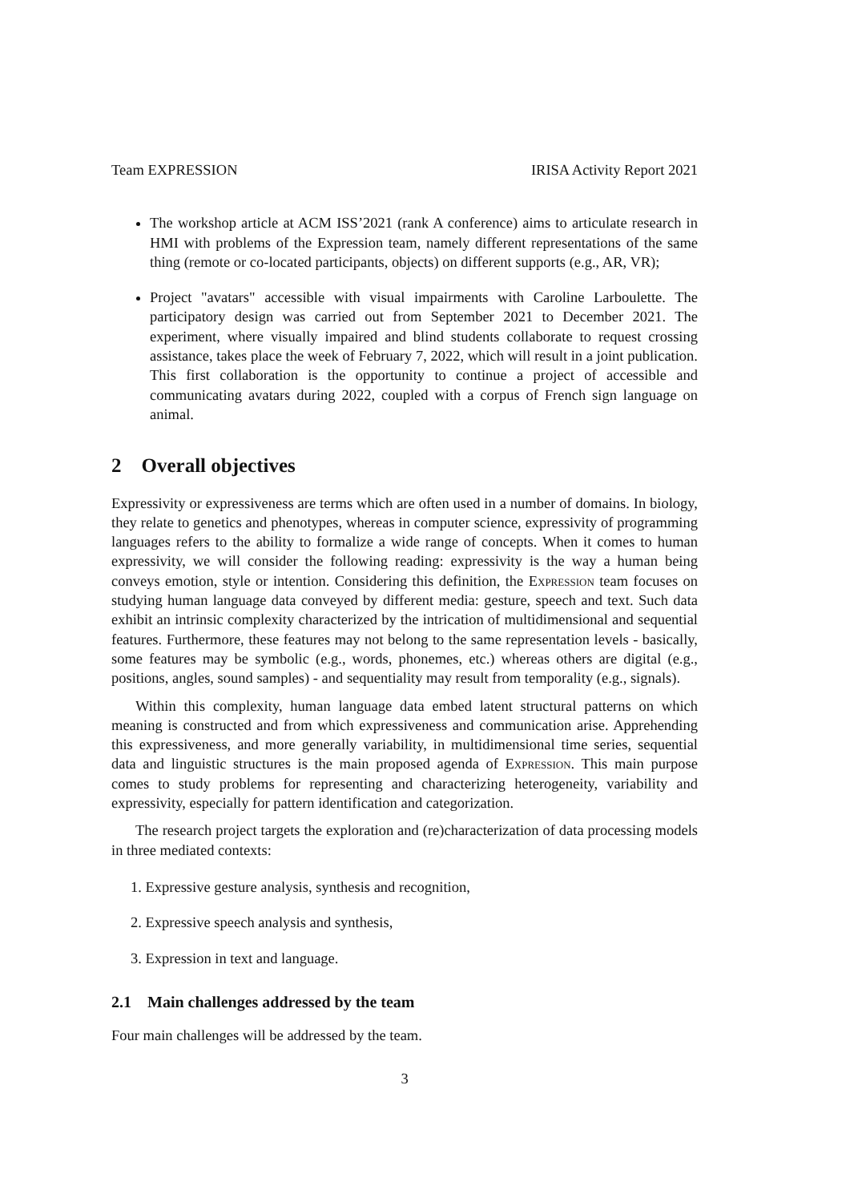Team EXPRESSION IRISA Activity Report 2021
The workshop article at ACM ISS’2021 (rank A conference) aims to articulate research in HMI with problems of the Expression team, namely different representations of the same thing (remote or co-located participants, objects) on different supports (e.g., AR, VR);
Project "avatars" accessible with visual impairments with Caroline Larboulette. The participatory design was carried out from September 2021 to December 2021. The experiment, where visually impaired and blind students collaborate to request crossing assistance, takes place the week of February 7, 2022, which will result in a joint publication. This first collaboration is the opportunity to continue a project of accessible and communicating avatars during 2022, coupled with a corpus of French sign language on animal.
2 Overall objectives
Expressivity or expressiveness are terms which are often used in a number of domains. In biology, they relate to genetics and phenotypes, whereas in computer science, expressivity of programming languages refers to the ability to formalize a wide range of concepts. When it comes to human expressivity, we will consider the following reading: expressivity is the way a human being conveys emotion, style or intention. Considering this definition, the Expression team focuses on studying human language data conveyed by different media: gesture, speech and text. Such data exhibit an intrinsic complexity characterized by the intrication of multidimensional and sequential features. Furthermore, these features may not belong to the same representation levels - basically, some features may be symbolic (e.g., words, phonemes, etc.) whereas others are digital (e.g., positions, angles, sound samples) - and sequentiality may result from temporality (e.g., signals).
Within this complexity, human language data embed latent structural patterns on which meaning is constructed and from which expressiveness and communication arise. Apprehending this expressiveness, and more generally variability, in multidimensional time series, sequential data and linguistic structures is the main proposed agenda of Expression. This main purpose comes to study problems for representing and characterizing heterogeneity, variability and expressivity, especially for pattern identification and categorization.
The research project targets the exploration and (re)characterization of data processing models in three mediated contexts:
1. Expressive gesture analysis, synthesis and recognition,
2. Expressive speech analysis and synthesis,
3. Expression in text and language.
2.1 Main challenges addressed by the team
Four main challenges will be addressed by the team.
3